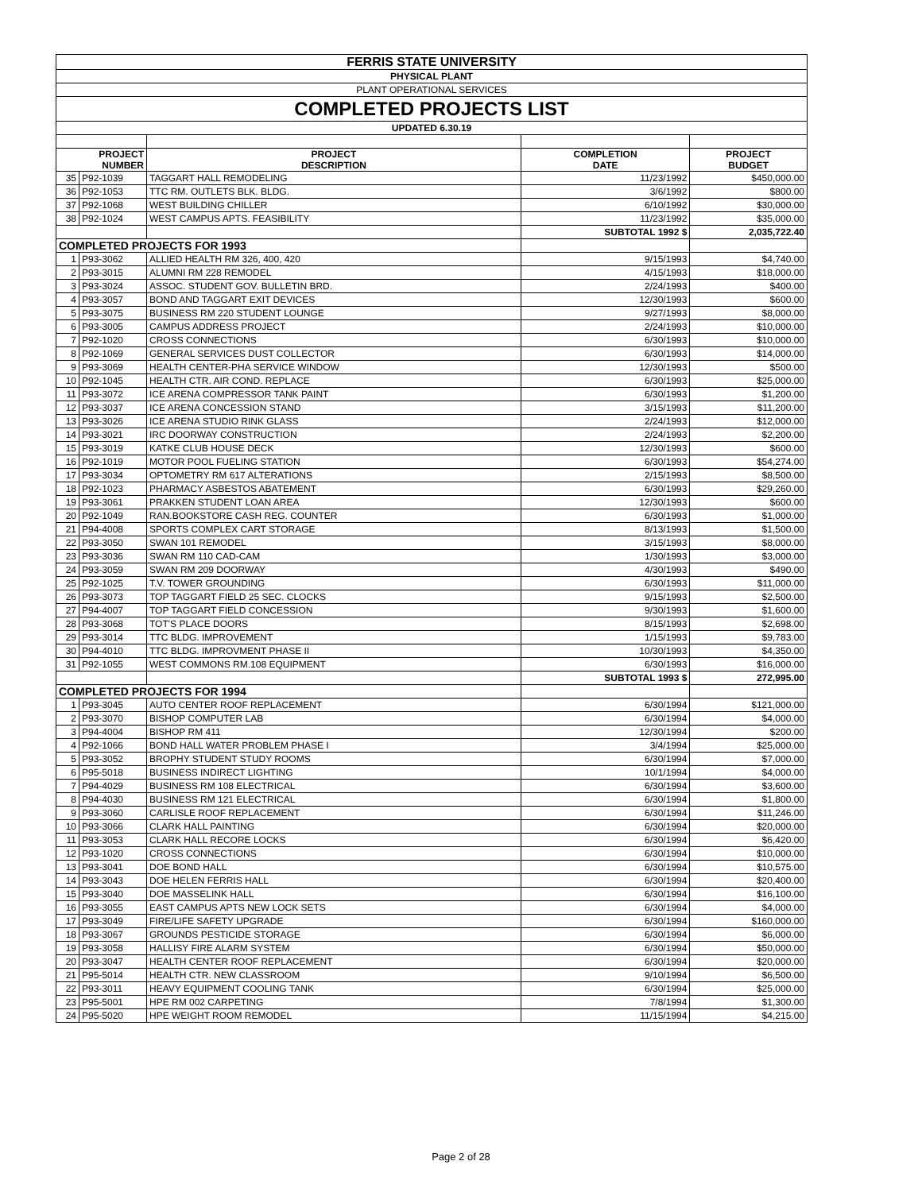| FERRIS STATE UNIVERSITY | | | | |
| PHYSICAL PLANT | | | | |
| PLANT OPERATIONAL SERVICES | | | | |
| COMPLETED PROJECTS LIST | | | | |
| UPDATED 6.30.19 | | | | |
| PROJECT NUMBER | | PROJECT DESCRIPTION | COMPLETION DATE | PROJECT BUDGET |
| 35 | P92-1039 | TAGGART HALL REMODELING | 11/23/1992 | $450,000.00 |
| 36 | P92-1053 | TTC RM. OUTLETS BLK. BLDG. | 3/6/1992 | $800.00 |
| 37 | P92-1068 | WEST BUILDING CHILLER | 6/10/1992 | $30,000.00 |
| 38 | P92-1024 | WEST CAMPUS APTS. FEASIBILITY | 11/23/1992 | $35,000.00 |
| | | | SUBTOTAL 1992 $ | 2,035,722.40 |
| COMPLETED PROJECTS FOR 1993 | | | | |
| 1 | P93-3062 | ALLIED HEALTH RM 326, 400, 420 | 9/15/1993 | $4,740.00 |
| 2 | P93-3015 | ALUMNI RM 228 REMODEL | 4/15/1993 | $18,000.00 |
| 3 | P93-3024 | ASSOC. STUDENT GOV. BULLETIN BRD. | 2/24/1993 | $400.00 |
| 4 | P93-3057 | BOND AND TAGGART EXIT DEVICES | 12/30/1993 | $600.00 |
| 5 | P93-3075 | BUSINESS RM 220 STUDENT LOUNGE | 9/27/1993 | $8,000.00 |
| 6 | P93-3005 | CAMPUS ADDRESS PROJECT | 2/24/1993 | $10,000.00 |
| 7 | P92-1020 | CROSS CONNECTIONS | 6/30/1993 | $10,000.00 |
| 8 | P92-1069 | GENERAL SERVICES DUST COLLECTOR | 6/30/1993 | $14,000.00 |
| 9 | P93-3069 | HEALTH CENTER-PHA SERVICE WINDOW | 12/30/1993 | $500.00 |
| 10 | P92-1045 | HEALTH CTR. AIR COND. REPLACE | 6/30/1993 | $25,000.00 |
| 11 | P93-3072 | ICE ARENA COMPRESSOR TANK PAINT | 6/30/1993 | $1,200.00 |
| 12 | P93-3037 | ICE ARENA CONCESSION STAND | 3/15/1993 | $11,200.00 |
| 13 | P93-3026 | ICE ARENA STUDIO RINK GLASS | 2/24/1993 | $12,000.00 |
| 14 | P93-3021 | IRC DOORWAY CONSTRUCTION | 2/24/1993 | $2,200.00 |
| 15 | P93-3019 | KATKE CLUB HOUSE DECK | 12/30/1993 | $600.00 |
| 16 | P92-1019 | MOTOR POOL FUELING STATION | 6/30/1993 | $54,274.00 |
| 17 | P93-3034 | OPTOMETRY RM 617 ALTERATIONS | 2/15/1993 | $8,500.00 |
| 18 | P92-1023 | PHARMACY ASBESTOS ABATEMENT | 6/30/1993 | $29,260.00 |
| 19 | P93-3061 | PRAKKEN STUDENT LOAN AREA | 12/30/1993 | $600.00 |
| 20 | P92-1049 | RAN.BOOKSTORE CASH REG. COUNTER | 6/30/1993 | $1,000.00 |
| 21 | P94-4008 | SPORTS COMPLEX CART STORAGE | 8/13/1993 | $1,500.00 |
| 22 | P93-3050 | SWAN 101 REMODEL | 3/15/1993 | $8,000.00 |
| 23 | P93-3036 | SWAN RM 110 CAD-CAM | 1/30/1993 | $3,000.00 |
| 24 | P93-3059 | SWAN RM 209 DOORWAY | 4/30/1993 | $490.00 |
| 25 | P92-1025 | T.V. TOWER GROUNDING | 6/30/1993 | $11,000.00 |
| 26 | P93-3073 | TOP TAGGART FIELD 25 SEC. CLOCKS | 9/15/1993 | $2,500.00 |
| 27 | P94-4007 | TOP TAGGART FIELD CONCESSION | 9/30/1993 | $1,600.00 |
| 28 | P93-3068 | TOT'S PLACE DOORS | 8/15/1993 | $2,698.00 |
| 29 | P93-3014 | TTC BLDG. IMPROVEMENT | 1/15/1993 | $9,783.00 |
| 30 | P94-4010 | TTC BLDG. IMPROVMENT PHASE II | 10/30/1993 | $4,350.00 |
| 31 | P92-1055 | WEST COMMONS RM.108 EQUIPMENT | 6/30/1993 | $16,000.00 |
| | | | SUBTOTAL 1993 $ | 272,995.00 |
| COMPLETED PROJECTS FOR 1994 | | | | |
| 1 | P93-3045 | AUTO CENTER ROOF REPLACEMENT | 6/30/1994 | $121,000.00 |
| 2 | P93-3070 | BISHOP COMPUTER LAB | 6/30/1994 | $4,000.00 |
| 3 | P94-4004 | BISHOP RM 411 | 12/30/1994 | $200.00 |
| 4 | P92-1066 | BOND HALL WATER PROBLEM PHASE I | 3/4/1994 | $25,000.00 |
| 5 | P93-3052 | BROPHY STUDENT STUDY ROOMS | 6/30/1994 | $7,000.00 |
| 6 | P95-5018 | BUSINESS INDIRECT LIGHTING | 10/1/1994 | $4,000.00 |
| 7 | P94-4029 | BUSINESS RM 108 ELECTRICAL | 6/30/1994 | $3,600.00 |
| 8 | P94-4030 | BUSINESS RM 121 ELECTRICAL | 6/30/1994 | $1,800.00 |
| 9 | P93-3060 | CARLISLE ROOF REPLACEMENT | 6/30/1994 | $11,246.00 |
| 10 | P93-3066 | CLARK HALL PAINTING | 6/30/1994 | $20,000.00 |
| 11 | P93-3053 | CLARK HALL RECORE LOCKS | 6/30/1994 | $6,420.00 |
| 12 | P93-1020 | CROSS CONNECTIONS | 6/30/1994 | $10,000.00 |
| 13 | P93-3041 | DOE BOND HALL | 6/30/1994 | $10,575.00 |
| 14 | P93-3043 | DOE HELEN FERRIS HALL | 6/30/1994 | $20,400.00 |
| 15 | P93-3040 | DOE MASSELINK HALL | 6/30/1994 | $16,100.00 |
| 16 | P93-3055 | EAST CAMPUS APTS NEW LOCK SETS | 6/30/1994 | $4,000.00 |
| 17 | P93-3049 | FIRE/LIFE SAFETY UPGRADE | 6/30/1994 | $160,000.00 |
| 18 | P93-3067 | GROUNDS PESTICIDE STORAGE | 6/30/1994 | $6,000.00 |
| 19 | P93-3058 | HALLISY FIRE ALARM SYSTEM | 6/30/1994 | $50,000.00 |
| 20 | P93-3047 | HEALTH CENTER ROOF REPLACEMENT | 6/30/1994 | $20,000.00 |
| 21 | P95-5014 | HEALTH CTR. NEW CLASSROOM | 9/10/1994 | $6,500.00 |
| 22 | P93-3011 | HEAVY EQUIPMENT COOLING TANK | 6/30/1994 | $25,000.00 |
| 23 | P95-5001 | HPE RM 002 CARPETING | 7/8/1994 | $1,300.00 |
| 24 | P95-5020 | HPE WEIGHT ROOM REMODEL | 11/15/1994 | $4,215.00 |
Page 2 of 28